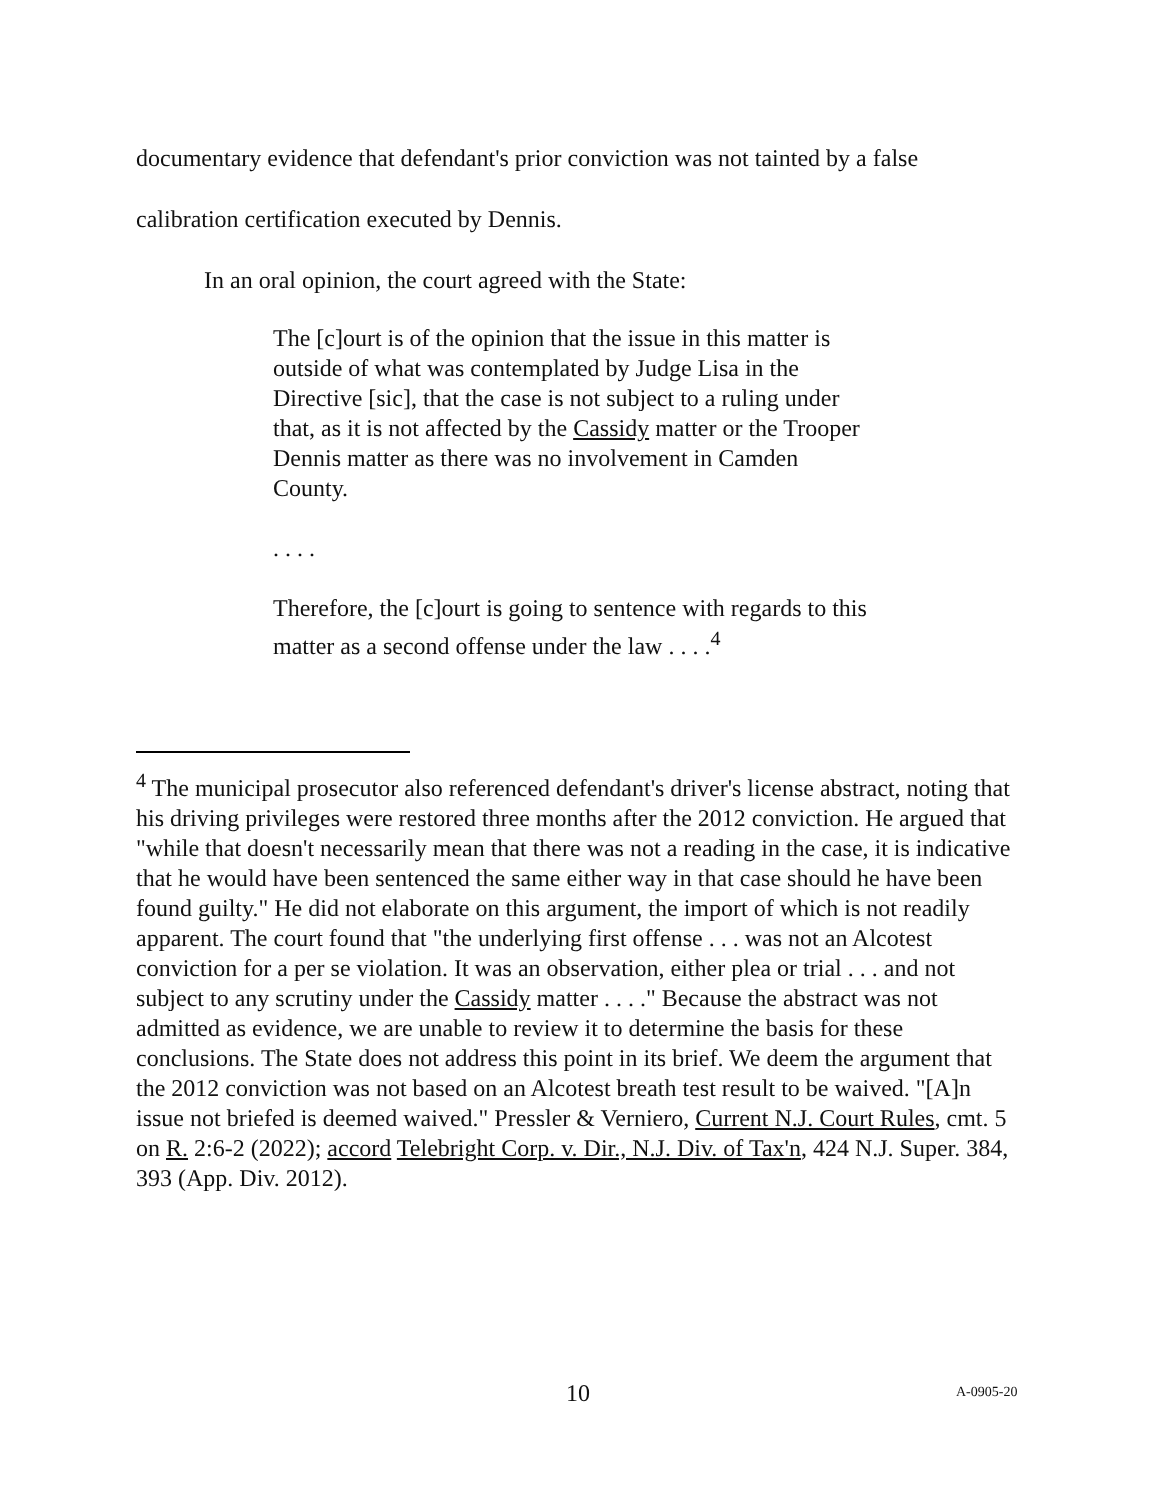documentary evidence that defendant's prior conviction was not tainted by a false calibration certification executed by Dennis.
In an oral opinion, the court agreed with the State:
The [c]ourt is of the opinion that the issue in this matter is outside of what was contemplated by Judge Lisa in the Directive [sic], that the case is not subject to a ruling under that, as it is not affected by the Cassidy matter or the Trooper Dennis matter as there was no involvement in Camden County.
. . . .
Therefore, the [c]ourt is going to sentence with regards to this matter as a second offense under the law . . . .<sup>4</sup>
<sup>4</sup> The municipal prosecutor also referenced defendant's driver's license abstract, noting that his driving privileges were restored three months after the 2012 conviction. He argued that "while that doesn't necessarily mean that there was not a reading in the case, it is indicative that he would have been sentenced the same either way in that case should he have been found guilty." He did not elaborate on this argument, the import of which is not readily apparent. The court found that "the underlying first offense . . . was not an Alcotest conviction for a per se violation. It was an observation, either plea or trial . . . and not subject to any scrutiny under the Cassidy matter . . . ." Because the abstract was not admitted as evidence, we are unable to review it to determine the basis for these conclusions. The State does not address this point in its brief. We deem the argument that the 2012 conviction was not based on an Alcotest breath test result to be waived. "[A]n issue not briefed is deemed waived." Pressler & Verniero, Current N.J. Court Rules, cmt. 5 on R. 2:6-2 (2022); accord Telebright Corp. v. Dir., N.J. Div. of Tax'n, 424 N.J. Super. 384, 393 (App. Div. 2012).
10 A-0905-20